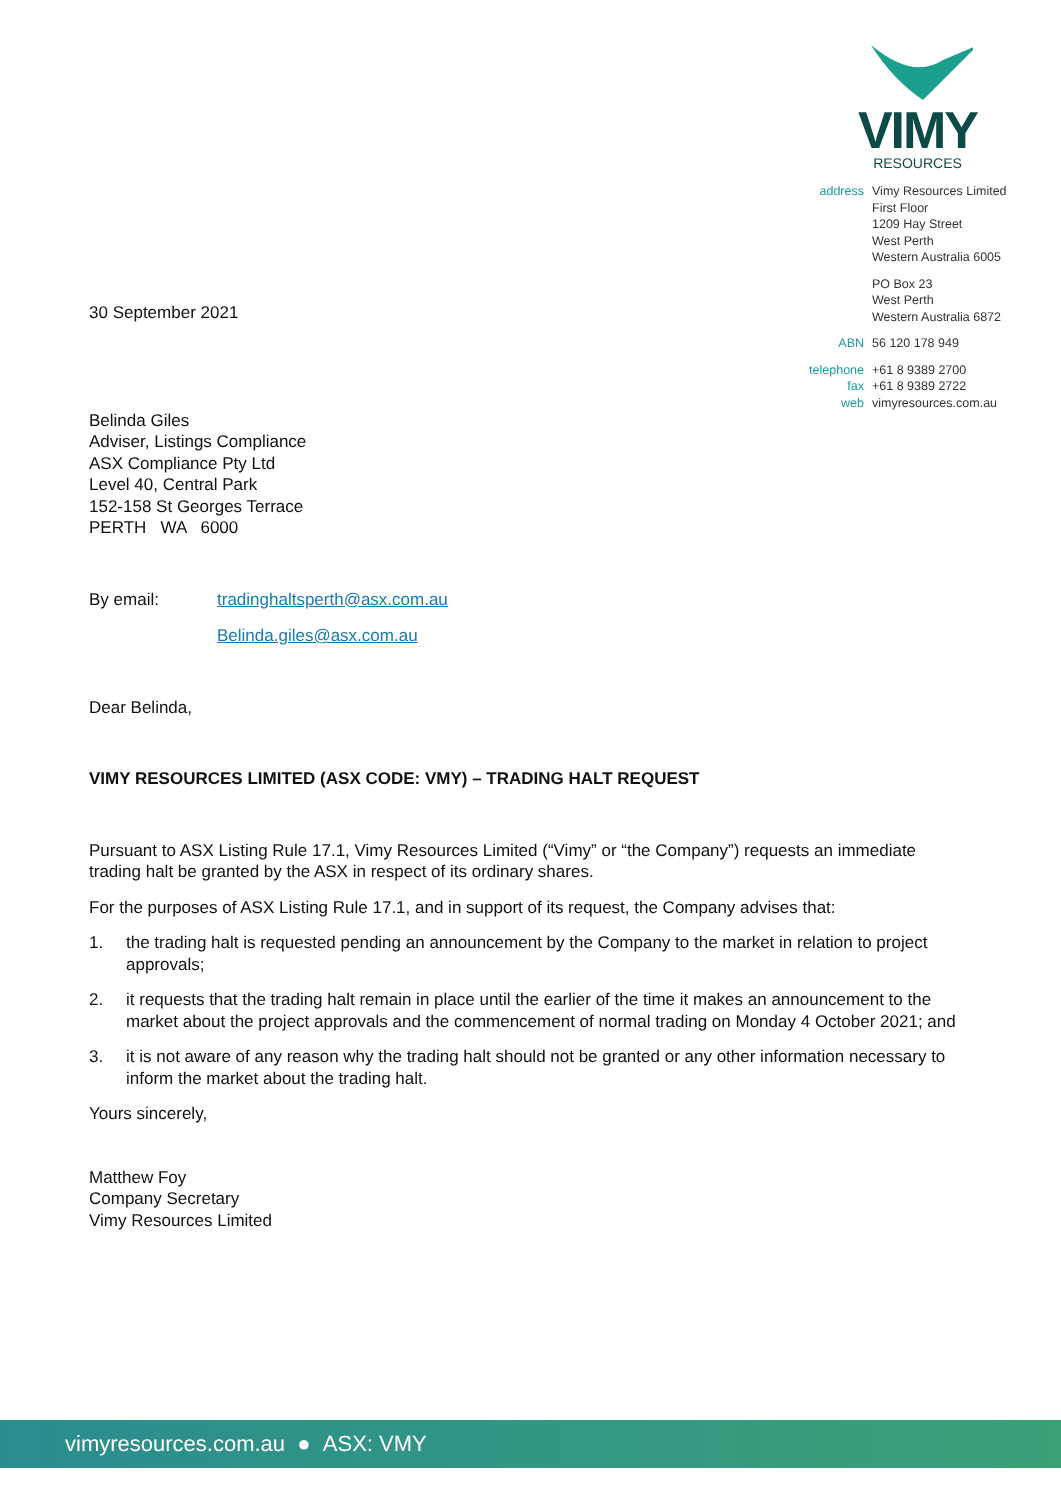VIMY
RESOURCES
| address | Vimy Resources Limited First Floor 1209 Hay Street West Perth Western Australia 6005 |
| | PO Box 23 West Perth Western Australia 6872 |
| ABN | 56 120 178 949 |
| telephone fax web | +61 8 9389 2700 +61 8 9389 2722 vimyresources.com.au |
30 September 2021
Belinda Giles
Adviser, Listings Compliance
ASX Compliance Pty Ltd
Level 40, Central Park
152-158 St Georges Terrace
PERTH WA 6000
By email: tradinghaltsperth@asx.com.au
Belinda.giles@asx.com.au
Dear Belinda,
VIMY RESOURCES LIMITED (ASX CODE: VMY) – TRADING HALT REQUEST
Pursuant to ASX Listing Rule 17.1, Vimy Resources Limited (“Vimy” or “the Company”) requests an immediate trading halt be granted by the ASX in respect of its ordinary shares.
For the purposes of ASX Listing Rule 17.1, and in support of its request, the Company advises that:
1. the trading halt is requested pending an announcement by the Company to the market in relation to project approvals;
2. it requests that the trading halt remain in place until the earlier of the time it makes an announcement to the market about the project approvals and the commencement of normal trading on Monday 4 October 2021; and
3. it is not aware of any reason why the trading halt should not be granted or any other information necessary to inform the market about the trading halt.
Yours sincerely,
Matthew Foy
Company Secretary
Vimy Resources Limited
vimyresources.com.au ● ASX: VMY